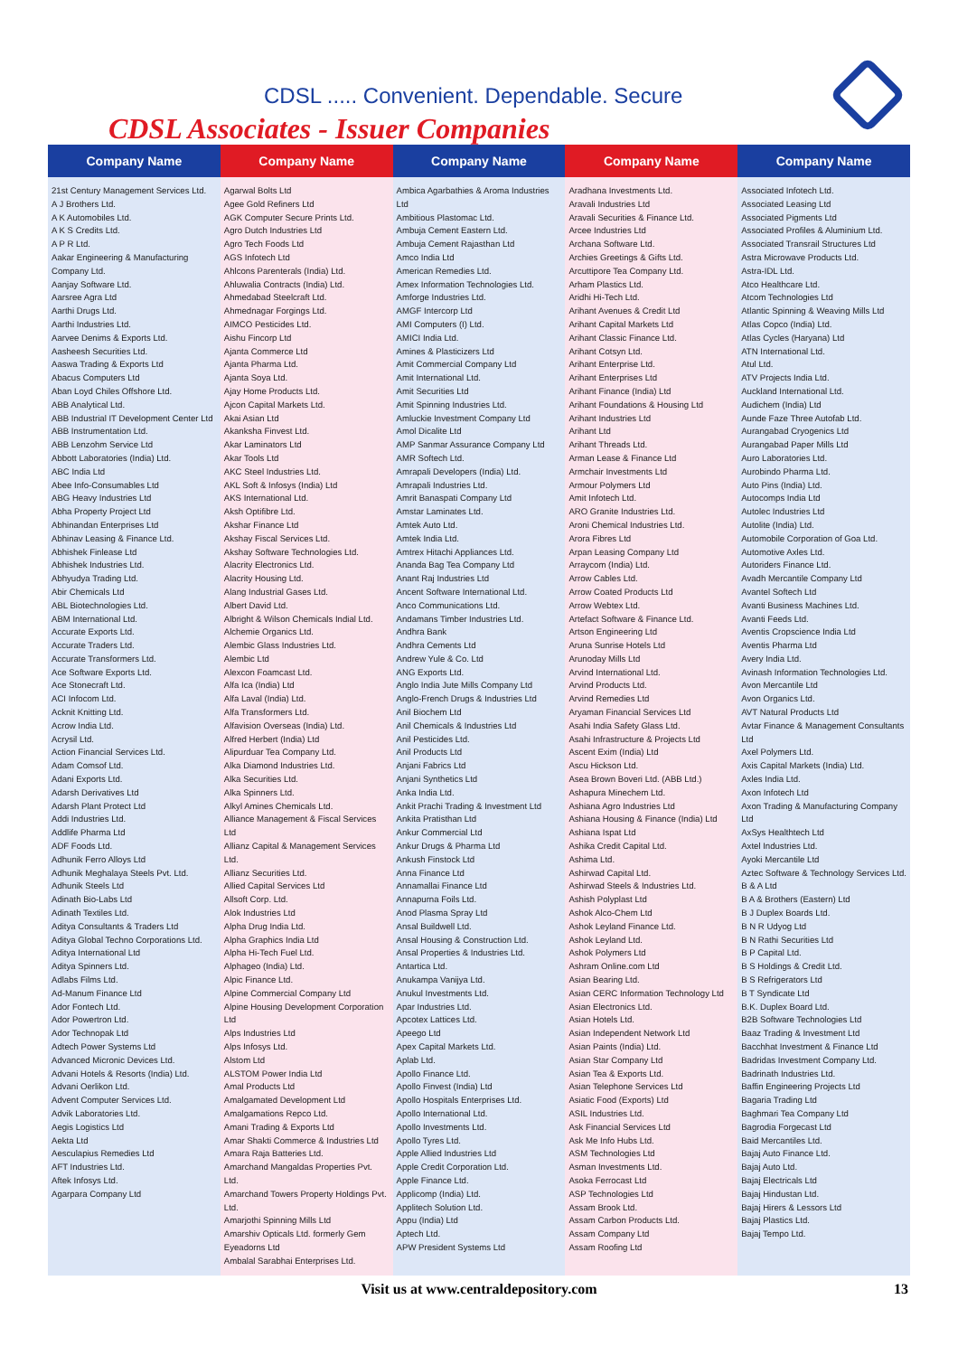CDSL ..... Convenient. Dependable. Secure
CDSL Associates - Issuer Companies
| Company Name | Company Name | Company Name | Company Name | Company Name |
| --- | --- | --- | --- | --- |
| 21st Century Management Services Ltd. A J Brothers Ltd. A K Automobiles Ltd. A K S Credits Ltd. A P R Ltd. Aakar Engineering & Manufacturing Company Ltd. Aanjay Software Ltd. Aarsree Agra Ltd Aarthi Drugs Ltd. Aarthi Industries Ltd. Aarvee Denims & Exports Ltd. Aasheesh Securities Ltd. Aaswa Trading & Exports Ltd Abacus Computers Ltd Aban Loyd Chiles Offshore Ltd. ABB Analytical Ltd. ABB Industrial IT Development Center Ltd ABB Instrumentation Ltd. ABB Lenzohm Service Ltd Abbott Laboratories (India) Ltd. ABC India Ltd Abee Info-Consumables Ltd ABG Heavy Industries Ltd Abha Property Project Ltd Abhinandan Enterprises Ltd Abhinav Leasing & Finance Ltd. Abhishek Finlease Ltd Abhishek Industries Ltd. Abhyudya Trading Ltd. Abir Chemicals Ltd ABL Biotechnologies Ltd. ABM International Ltd. Accurate Exports Ltd. Accurate Traders Ltd. Accurate Transformers Ltd. Ace Software Exports Ltd. Ace Stonecraft Ltd. ACI Infocom Ltd. Acknit Knitting Ltd. Acrow India Ltd. Acrysil Ltd. Action Financial Services Ltd. Adam Comsof Ltd. Adani Exports Ltd. Adarsh Derivatives Ltd Adarsh Plant Protect Ltd Addi Industries Ltd. Addlife Pharma Ltd ADF Foods Ltd. Adhunik Ferro Alloys Ltd Adhunik Meghalaya Steels Pvt. Ltd. Adhunik Steels Ltd Adinath Bio-Labs Ltd Adinath Textiles Ltd. Aditya Consultants & Traders Ltd Aditya Global Techno Corporations Ltd. Aditya International Ltd Aditya Spinners Ltd. Adlabs Films Ltd. Ad-Manum Finance Ltd Ador Fontech Ltd. Ador Powertron Ltd. Ador Technopak Ltd Adtech Power Systems Ltd Advanced Micronic Devices Ltd. Advani Hotels & Resorts (India) Ltd. Advani Oerlikon Ltd. Advent Computer Services Ltd. Advik Laboratories Ltd. Aegis Logistics Ltd Aekta Ltd Aesculapius Remedies Ltd AFT Industries Ltd. Aftek Infosys Ltd. Agarpara Company Ltd | Agarwal Bolts Ltd Agee Gold Refiners Ltd AGK Computer Secure Prints Ltd. Agro Dutch Industries Ltd Agro Tech Foods Ltd AGS Infotech Ltd Ahlcons Parenterals (India) Ltd. Ahluwalia Contracts (India) Ltd. Ahmedabad Steelcraft Ltd. Ahmednagar Forgings Ltd. AIMCO Pesticides Ltd. Aishu Fincorp Ltd Ajanta Commerce Ltd Ajanta Pharma Ltd. Ajanta Soya Ltd. Ajay Home Products Ltd. Ajcon Capital Markets Ltd. Akai Asian Ltd Akanksha Finvest Ltd. Akar Laminators Ltd Akar Tools Ltd AKC Steel Industries Ltd. AKL Soft & Infosys (India) Ltd AKS International Ltd. Aksh Optifibre Ltd. Akshar Finance Ltd Akshay Fiscal Services Ltd. Akshay Software Technologies Ltd. Alacrity Electronics Ltd. Alacrity Housing Ltd. Alang Industrial Gases Ltd. Albert David Ltd. Albright & Wilson Chemicals Indial Ltd. Alchemie Organics Ltd. Alembic Glass Industries Ltd. Alembic Ltd Alexcon Foamcast Ltd. Alfa Ica (India) Ltd Alfa Laval (India) Ltd. Alfa Transformers Ltd. Alfavision Overseas (India) Ltd. Alfred Herbert (India) Ltd Alipurduar Tea Company Ltd. Alka Diamond Industries Ltd. Alka Securities Ltd. Alka Spinners Ltd. Alkyl Amines Chemicals Ltd. Alliance Management & Fiscal Services Ltd Allianz Capital & Management Services Ltd. Allianz Securities Ltd. Allied Capital Services Ltd Allsoft Corp. Ltd. Alok Industries Ltd Alpha Drug India Ltd. Alpha Graphics India Ltd Alpha Hi-Tech Fuel Ltd. Alphageo (India) Ltd. Alpic Finance Ltd. Alpine Commercial Company Ltd Alpine Housing Development Corporation Ltd Alps Industries Ltd Alps Infosys Ltd. Alstom Ltd ALSTOM Power India Ltd Amal Products Ltd Amalgamated Development Ltd Amalgamations Repco Ltd. Amani Trading & Exports Ltd Amar Shakti Commerce & Industries Ltd Amara Raja Batteries Ltd. Amarchand Mangaldas Properties Pvt. Ltd. Amarchand Towers Property Holdings Pvt. Ltd. Amarjothi Spinning Mills Ltd Amarshiv Opticals Ltd. formerly Gem Eyeadorns Ltd Ambalal Sarabhai Enterprises Ltd. | Ambica Agarbathies & Aroma Industries Ltd Ambitious Plastomac Ltd. Ambuja Cement Eastern Ltd. Ambuja Cement Rajasthan Ltd Amco India Ltd American Remedies Ltd. Amex Information Technologies Ltd. Amforge Industries Ltd. AMGF Intercorp Ltd AMI Computers (I) Ltd. AMICI India Ltd. Amines & Plasticizers Ltd Amit Commercial Company Ltd Amit International Ltd. Amit Securities Ltd Amit Spinning Industries Ltd. Amluckie Investment Company Ltd Amol Dicalite Ltd AMP Sanmar Assurance Company Ltd AMR Softech Ltd. Amrapali Developers (India) Ltd. Amrapali Industries Ltd. Amrit Banaspati Company Ltd Amstar Laminates Ltd. Amtek Auto Ltd. Amtek India Ltd. Amtrex Hitachi Appliances Ltd. Ananda Bag Tea Company Ltd Anant Raj Industries Ltd Ancent Software International Ltd. Anco Communications Ltd. Andamans Timber Industries Ltd. Andhra Bank Andhra Cements Ltd Andrew Yule & Co. Ltd ANG Exports Ltd. Anglo India Jute Mills Company Ltd Anglo-French Drugs & Industries Ltd Anil Biochem Ltd Anil Chemicals & Industries Ltd Anil Pesticides Ltd. Anil Products Ltd Anjani Fabrics Ltd Anjani Synthetics Ltd Anka India Ltd. Ankit Prachi Trading & Investment Ltd Ankita Pratisthan Ltd Ankur Commercial Ltd Ankur Drugs & Pharma Ltd Ankush Finstock Ltd Anna Finance Ltd Annamallai Finance Ltd Annapurna Foils Ltd. Anod Plasma Spray Ltd Ansal Buildwell Ltd. Ansal Housing & Construction Ltd. Ansal Properties & Industries Ltd. Antartica Ltd. Anukampa Vanijya Ltd. Anukul Investments Ltd. Apar Industries Ltd. Apcotex Lattices Ltd. Apeego Ltd Apex Capital Markets Ltd. Aplab Ltd. Apollo Finance Ltd. Apollo Finvest (India) Ltd Apollo Hospitals Enterprises Ltd. Apollo International Ltd. Apollo Investments Ltd. Apollo Tyres Ltd. Apple Allied Industries Ltd Apple Credit Corporation Ltd. Apple Finance Ltd. Applicomp (India) Ltd. Applitech Solution Ltd. Appu (India) Ltd Aptech Ltd. APW President Systems Ltd | Aradhana Investments Ltd. Aravali Industries Ltd Aravali Securities & Finance Ltd. Arcee Industries Ltd Archana Software Ltd. Archies Greetings & Gifts Ltd. Arcuttipore Tea Company Ltd. Arham Plastics Ltd. Aridhi Hi-Tech Ltd. Arihant Avenues & Credit Ltd Arihant Capital Markets Ltd Arihant Classic Finance Ltd. Arihant Cotsyn Ltd. Arihant Enterprise Ltd. Arihant Enterprises Ltd Arihant Finance (India) Ltd Arihant Foundations & Housing Ltd Arihant Industries Ltd Arihant Ltd Arihant Threads Ltd. Arman Lease & Finance Ltd Armchair Investments Ltd Armour Polymers Ltd Amit Infotech Ltd. ARO Granite Industries Ltd. Aroni Chemical Industries Ltd. Arora Fibres Ltd Arpan Leasing Company Ltd Arraycom (India) Ltd. Arrow Cables Ltd. Arrow Coated Products Ltd Arrow Webtex Ltd. Artefact Software & Finance Ltd. Artson Engineering Ltd Aruna Sunrise Hotels Ltd Arunoday Mills Ltd Arvind International Ltd. Arvind Products Ltd. Arvind Remedies Ltd Aryaman Financial Services Ltd Asahi India Safety Glass Ltd. Asahi Infrastructure & Projects Ltd Ascent Exim (India) Ltd Ascu Hickson Ltd. Asea Brown Boveri Ltd. (ABB Ltd.) Ashapura Minechem Ltd. Ashiana Agro Industries Ltd Ashiana Housing & Finance (India) Ltd Ashiana Ispat Ltd Ashika Credit Capital Ltd. Ashima Ltd. Ashirwad Capital Ltd. Ashirwad Steels & Industries Ltd. Ashish Polyplast Ltd Ashok Alco-Chem Ltd Ashok Leyland Finance Ltd. Ashok Leyland Ltd. Ashok Polymers Ltd Ashram Online.com Ltd Asian Bearing Ltd. Asian CERC Information Technology Ltd Asian Electronics Ltd. Asian Hotels Ltd. Asian Independent Network Ltd Asian Paints (India) Ltd. Asian Star Company Ltd Asian Tea & Exports Ltd. Asian Telephone Services Ltd Asiatic Food (Exports) Ltd ASIL Industries Ltd. Ask Financial Services Ltd Ask Me Info Hubs Ltd. ASM Technologies Ltd Asman Investments Ltd. Asoka Ferrocast Ltd ASP Technologies Ltd Assam Brook Ltd. Assam Carbon Products Ltd. Assam Company Ltd Assam Roofing Ltd | Associated Infotech Ltd. Associated Leasing Ltd Associated Pigments Ltd Associated Profiles & Aluminium Ltd. Associated Transrail Structures Ltd Astra Microwave Products Ltd. Astra-IDL Ltd. Atco Healthcare Ltd. Atcom Technologies Ltd Atlantic Spinning & Weaving Mills Ltd Atlas Copco (India) Ltd. Atlas Cycles (Haryana) Ltd ATN International Ltd. Atul Ltd. ATV Projects India Ltd. Auckland International Ltd. Audichem (India) Ltd Aunde Faze Three Autofab Ltd. Aurangabad Cryogenics Ltd Aurangabad Paper Mills Ltd Auro Laboratories Ltd. Aurobindo Pharma Ltd. Auto Pins (India) Ltd. Autocomps India Ltd Autolec Industries Ltd Autolite (India) Ltd. Automobile Corporation of Goa Ltd. Automotive Axles Ltd. Autoriders Finance Ltd. Avadh Mercantile Company Ltd Avantel Softech Ltd Avanti Business Machines Ltd. Avanti Feeds Ltd. Aventis Cropscience India Ltd Aventis Pharma Ltd Avery India Ltd. Avinash Information Technologies Ltd. Avon Mercantile Ltd Avon Organics Ltd. AVT Natural Products Ltd Avtar Finance & Management Consultants Ltd Axel Polymers Ltd. Axis Capital Markets (India) Ltd. Axles India Ltd. Axon Infotech Ltd Axon Trading & Manufacturing Company Ltd AxSys Healthtech Ltd Axtel Industries Ltd. Ayoki Mercantile Ltd Aztec Software & Technology Services Ltd. B & A Ltd B A & Brothers (Eastern) Ltd B J Duplex Boards Ltd. B N R Udyog Ltd B N Rathi Securities Ltd B P Capital Ltd. B S Holdings & Credit Ltd. B S Refrigerators Ltd B T Syndicate Ltd B.K. Duplex Board Ltd. B2B Software Technologies Ltd Baaz Trading & Investment Ltd Bacchhat Investment & Finance Ltd Badridas Investment Company Ltd. Badrinath Industries Ltd. Baffin Engineering Projects Ltd Bagaria Trading Ltd Baghmari Tea Company Ltd Bagrodia Forgecast Ltd Baid Mercantiles Ltd. Bajaj Auto Finance Ltd. Bajaj Auto Ltd. Bajaj Electricals Ltd Bajaj Hindustan Ltd. Bajaj Hirers & Lessors Ltd Bajaj Plastics Ltd. Bajaj Tempo Ltd. |
Visit us at www.centraldepository.com 13